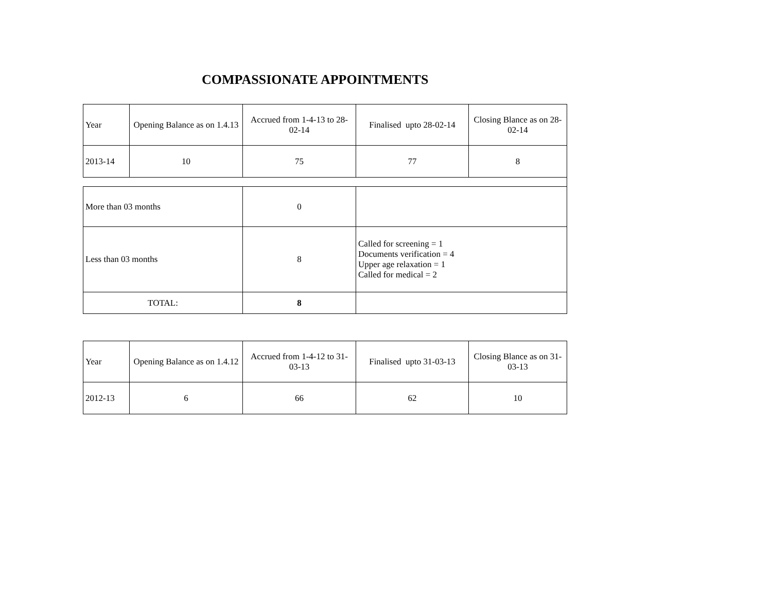COMPASSIONATE APPOINTMENTS
| Year | Opening Balance as on 1.4.13 | Accrued from 1-4-13 to 28-02-14 | Finalised upto 28-02-14 | Closing Blance as on 28-02-14 |
| 2013-14 | 10 | 75 | 77 | 8 |
| More than 03 months | | 0 | | |
| Less than 03 months | | 8 | Called for screening = 1 Documents verification = 4 Upper age relaxation = 1 Called for medical = 2 | |
| TOTAL: | | 8 | | |
| Year | Opening Balance as on 1.4.12 | Accrued from 1-4-12 to 31-03-13 | Finalised upto 31-03-13 | Closing Blance as on 31-03-13 |
| 2012-13 | 6 | 66 | 62 | 10 |